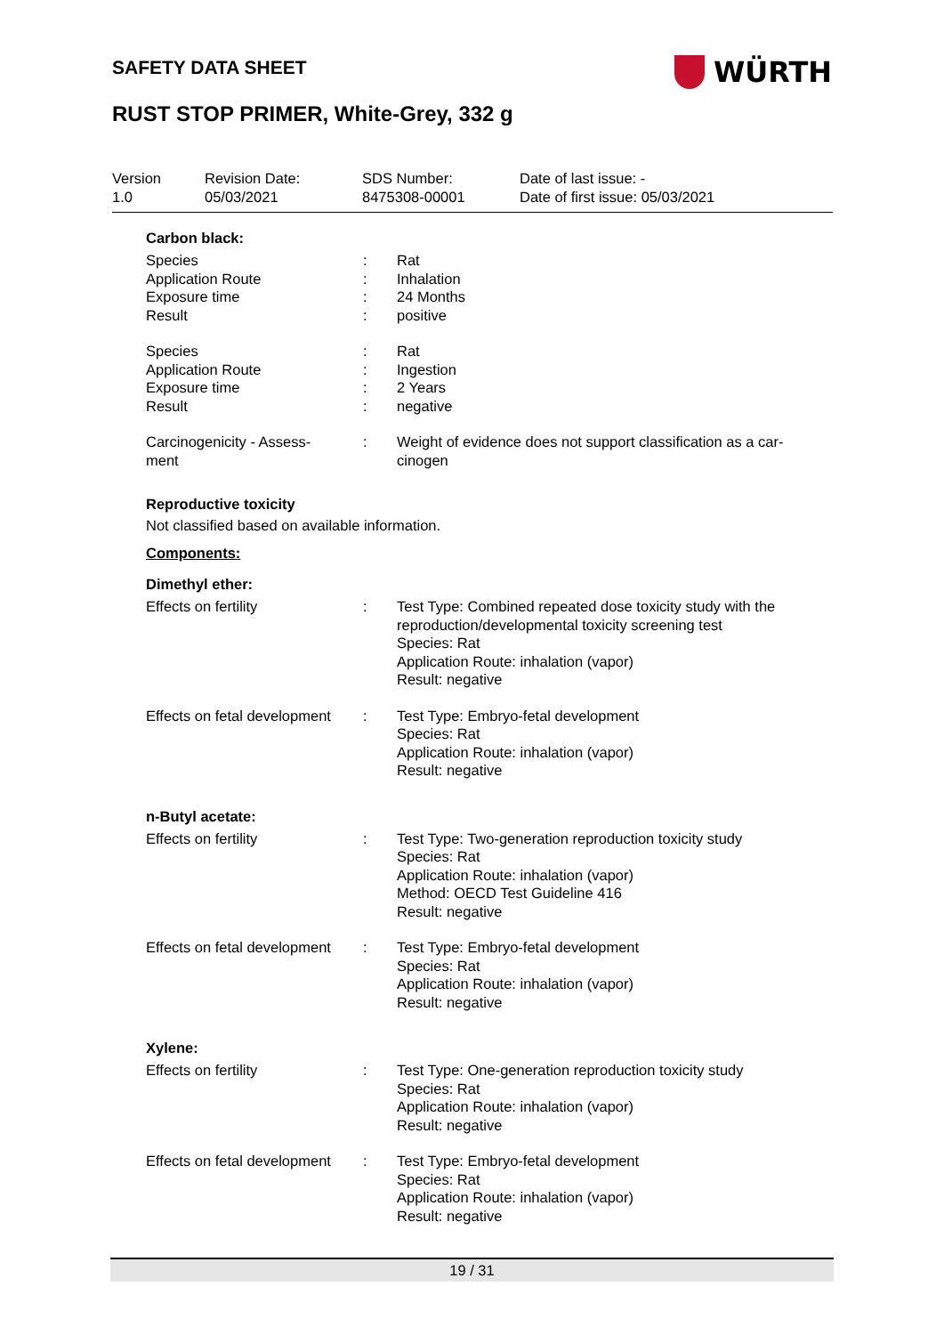SAFETY DATA SHEET WÜRTH
RUST STOP PRIMER, White-Grey, 332 g
| Version 1.0 | Revision Date: 05/03/2021 | SDS Number: 8475308-00001 | Date of last issue: - Date of first issue: 05/03/2021 |
Carbon black:
| Species | : | Rat |
| Application Route | : | Inhalation |
| Exposure time | : | 24 Months |
| Result | : | positive |
| Species | : | Rat |
| Application Route | : | Ingestion |
| Exposure time | : | 2 Years |
| Result | : | negative |
| Carcinogenicity - Assess- ment | : | Weight of evidence does not support classification as a car- cinogen |
Reproductive toxicity
Not classified based on available information.
Components:
Dimethyl ether:
| Effects on fertility | : | Test Type: Combined repeated dose toxicity study with the reproduction/developmental toxicity screening test Species: Rat Application Route: inhalation (vapor) Result: negative |
| Effects on fetal development | : | Test Type: Embryo-fetal development Species: Rat Application Route: inhalation (vapor) Result: negative |
n-Butyl acetate:
| Effects on fertility | : | Test Type: Two-generation reproduction toxicity study Species: Rat Application Route: inhalation (vapor) Method: OECD Test Guideline 416 Result: negative |
| Effects on fetal development | : | Test Type: Embryo-fetal development Species: Rat Application Route: inhalation (vapor) Result: negative |
Xylene:
| Effects on fertility | : | Test Type: One-generation reproduction toxicity study Species: Rat Application Route: inhalation (vapor) Result: negative |
| Effects on fetal development | : | Test Type: Embryo-fetal development Species: Rat Application Route: inhalation (vapor) Result: negative |
19 / 31